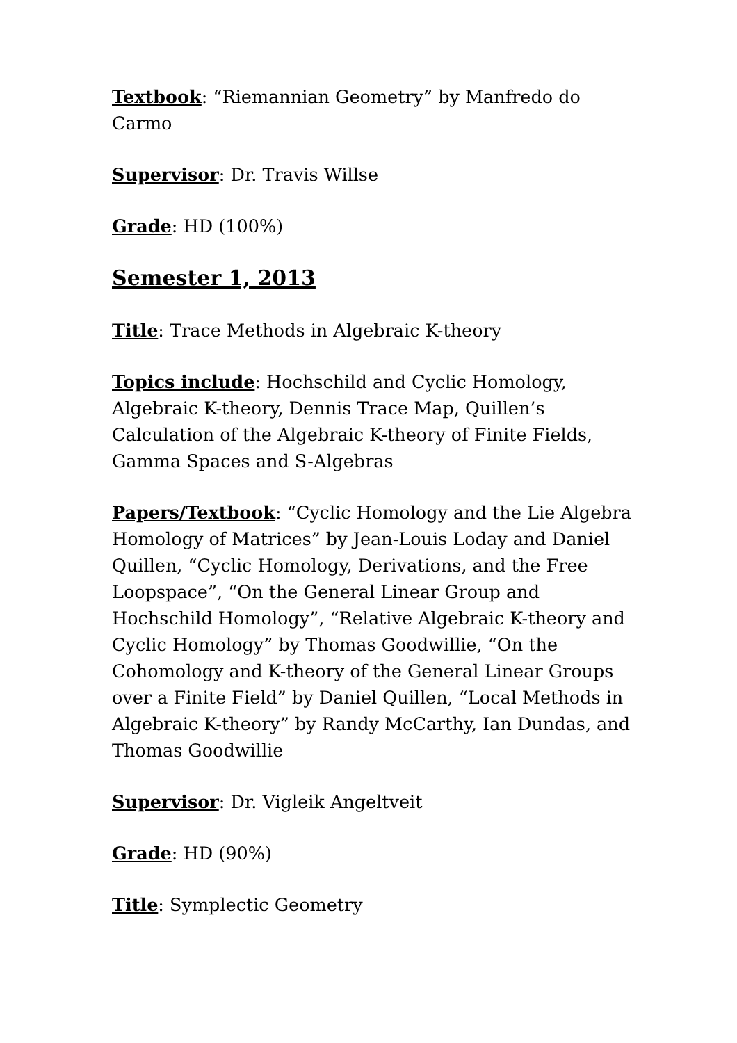Textbook: “Riemannian Geometry” by Manfredo do Carmo
Supervisor: Dr. Travis Willse
Grade: HD (100%)
Semester 1, 2013
Title: Trace Methods in Algebraic K-theory
Topics include: Hochschild and Cyclic Homology, Algebraic K-theory, Dennis Trace Map, Quillen’s Calculation of the Algebraic K-theory of Finite Fields, Gamma Spaces and S-Algebras
Papers/Textbook: “Cyclic Homology and the Lie Algebra Homology of Matrices” by Jean-Louis Loday and Daniel Quillen, “Cyclic Homology, Derivations, and the Free Loopspace”, “On the General Linear Group and Hochschild Homology”, “Relative Algebraic K-theory and Cyclic Homology” by Thomas Goodwillie, “On the Cohomology and K-theory of the General Linear Groups over a Finite Field” by Daniel Quillen, “Local Methods in Algebraic K-theory” by Randy McCarthy, Ian Dundas, and Thomas Goodwillie
Supervisor: Dr. Vigleik Angeltveit
Grade: HD (90%)
Title: Symplectic Geometry